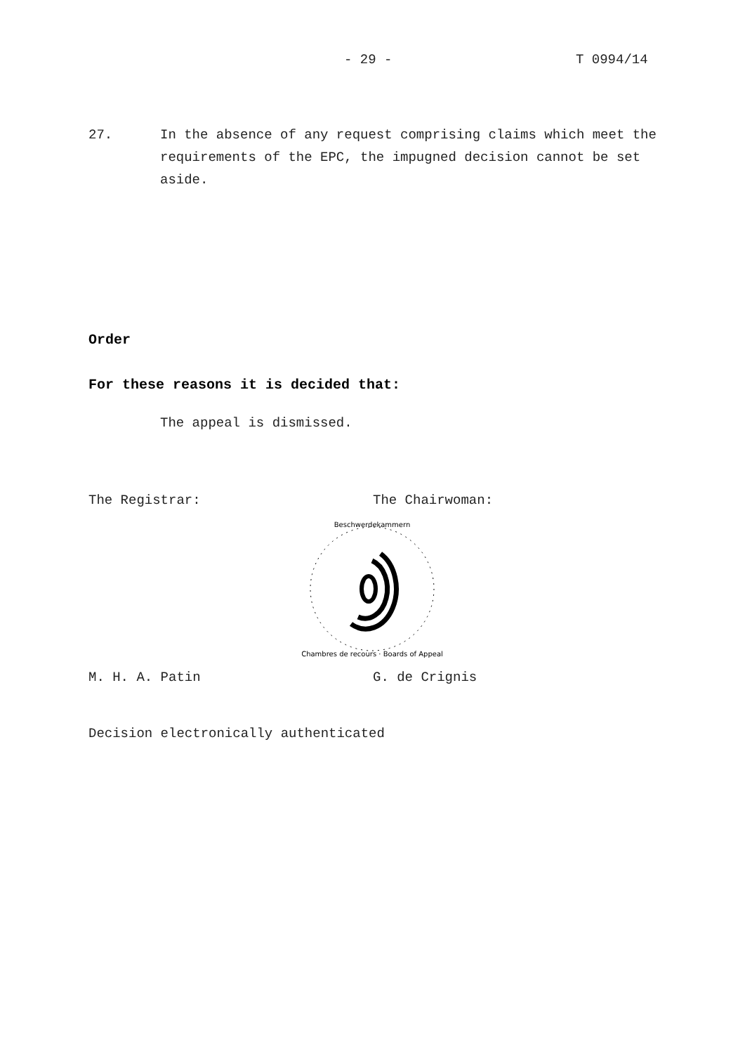- 29 - T 0994/14
27. In the absence of any request comprising claims which meet the requirements of the EPC, the impugned decision cannot be set aside.
Order
For these reasons it is decided that:
The appeal is dismissed.
The Registrar: The Chairwoman:
Beschwerdekammern
Chambres de recours · Boards of Appeal
M. H. A. Patin G. de Crignis
Decision electronically authenticated